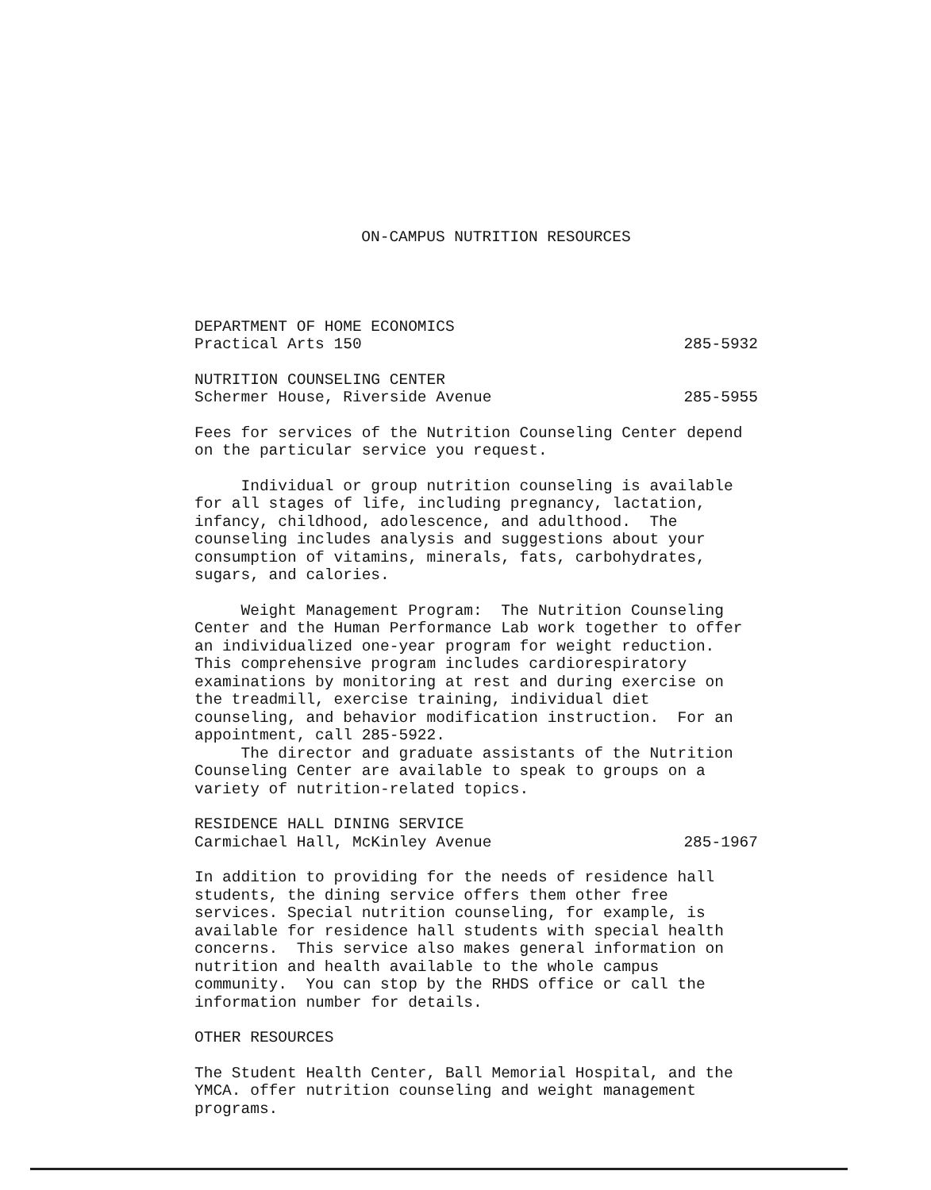ON-CAMPUS NUTRITION RESOURCES
DEPARTMENT OF HOME ECONOMICS
Practical Arts 150 285-5932
NUTRITION COUNSELING CENTER
Schermer House, Riverside Avenue 285-5955
Fees for services of the Nutrition Counseling Center depend on the particular service you request.
Individual or group nutrition counseling is available for all stages of life, including pregnancy, lactation, infancy, childhood, adolescence, and adulthood. The counseling includes analysis and suggestions about your consumption of vitamins, minerals, fats, carbohydrates, sugars, and calories.
Weight Management Program: The Nutrition Counseling Center and the Human Performance Lab work together to offer an individualized one-year program for weight reduction. This comprehensive program includes cardiorespiratory examinations by monitoring at rest and during exercise on the treadmill, exercise training, individual diet counseling, and behavior modification instruction. For an appointment, call 285-5922.
The director and graduate assistants of the Nutrition Counseling Center are available to speak to groups on a variety of nutrition-related topics.
RESIDENCE HALL DINING SERVICE
Carmichael Hall, McKinley Avenue 285-1967
In addition to providing for the needs of residence hall students, the dining service offers them other free services. Special nutrition counseling, for example, is available for residence hall students with special health concerns. This service also makes general information on nutrition and health available to the whole campus community. You can stop by the RHDS office or call the information number for details.
OTHER RESOURCES
The Student Health Center, Ball Memorial Hospital, and the YMCA. offer nutrition counseling and weight management programs.